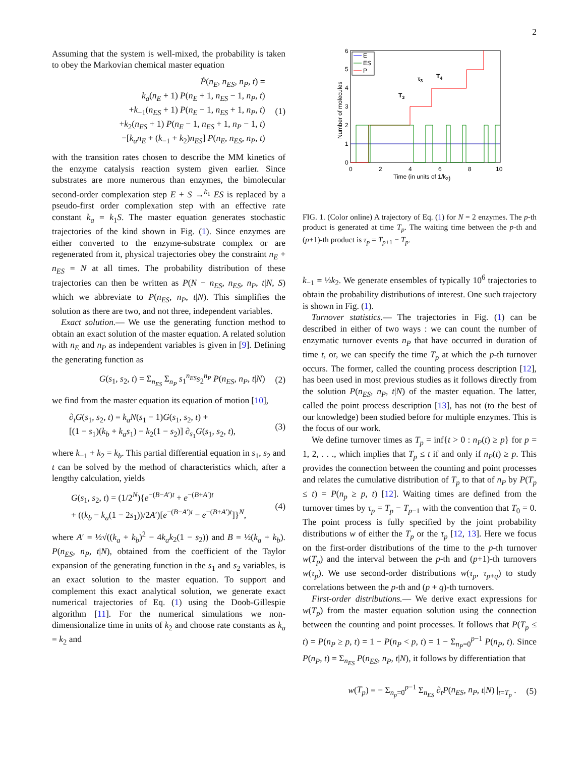2
Assuming that the system is well-mixed, the probability is taken to obey the Markovian chemical master equation
Ṗ(n<sub>E</sub>, n<sub>ES</sub>, n<sub>P</sub>, t) =
k<sub>a</sub>(n<sub>E</sub> + 1) P(n<sub>E</sub> + 1, n<sub>ES</sub> − 1, n<sub>P</sub>, t)
+k<sub>−1</sub>(n<sub>ES</sub> + 1) P(n<sub>E</sub> − 1, n<sub>ES</sub> + 1, n<sub>P</sub>, t)
+k<sub>2</sub>(n<sub>ES</sub> + 1) P(n<sub>E</sub> − 1, n<sub>ES</sub> + 1, n<sub>P</sub> − 1, t)
−[k<sub>a</sub>n<sub>E</sub> + (k<sub>−1</sub> + k<sub>2</sub>)n<sub>ES</sub>] P(n<sub>E</sub>, n<sub>ES</sub>, n<sub>P</sub>, t)
(1)
with the transition rates chosen to describe the MM kinetics of the enzyme catalysis reaction system given earlier. Since substrates are more numerous than enzymes, the bimolecular second-order complexation step E + S →<sup>k<sub>1</sub></sup> ES is replaced by a pseudo-first order complexation step with an effective rate constant k<sub>a</sub> = k<sub>1</sub>S. The master equation generates stochastic trajectories of the kind shown in Fig. (1). Since enzymes are either converted to the enzyme-substrate complex or are regenerated from it, physical trajectories obey the constraint n<sub>E</sub> + n<sub>ES</sub> = N at all times. The probability distribution of these trajectories can then be written as P(N − n<sub>ES</sub>, n<sub>ES</sub>, n<sub>P</sub>, t|N, S) which we abbreviate to P(n<sub>ES</sub>, n<sub>P</sub>, t|N). This simplifies the solution as there are two, and not three, independent variables.
Exact solution.— We use the generating function method to obtain an exact solution of the master equation. A related solution with n<sub>E</sub> and n<sub>P</sub> as independent variables is given in [9]. Defining the generating function as
G(s<sub>1</sub>, s<sub>2</sub>, t) = Σ<sub>n<sub>ES</sub></sub> Σ<sub>n<sub>P</sub></sub> s<sub>1</sub><sup>n<sub>ES</sub></sup>s<sub>2</sub><sup>n<sub>P</sub></sup> P(n<sub>ES</sub>, n<sub>P</sub>, t|N)
(2)
we find from the master equation its equation of motion [10],
∂<sub>t</sub>G(s<sub>1</sub>, s<sub>2</sub>, t) = k<sub>a</sub>N(s<sub>1</sub> − 1)G(s<sub>1</sub>, s<sub>2</sub>, t) +
[(1 − s<sub>1</sub>)(k<sub>b</sub> + k<sub>a</sub>s<sub>1</sub>) − k<sub>2</sub>(1 − s<sub>2</sub>)] ∂<sub>s<sub>1</sub></sub>G(s<sub>1</sub>, s<sub>2</sub>, t),
(3)
where k<sub>−1</sub> + k<sub>2</sub> = k<sub>b</sub>. This partial differential equation in s<sub>1</sub>, s<sub>2</sub> and t can be solved by the method of characteristics which, after a lengthy calculation, yields
G(s<sub>1</sub>, s<sub>2</sub>, t) = (1/2<sup>N</sup>){e<sup>−(B−A′)t</sup> + e<sup>−(B+A′)t</sup>
+ ((k<sub>b</sub> − k<sub>a</sub>(1 − 2s<sub>1</sub>))/2A′)[e<sup>−(B−A′)t</sup> − e<sup>−(B+A′)t</sup>]}<sup>N</sup>,
(4)
where A′ = ½√((k<sub>a</sub> + k<sub>b</sub>)<sup>2</sup> − 4k<sub>a</sub>k<sub>2</sub>(1 − s<sub>2</sub>)) and B = ½(k<sub>a</sub> + k<sub>b</sub>). P(n<sub>ES</sub>, n<sub>P</sub>, t|N), obtained from the coefficient of the Taylor expansion of the generating function in the s<sub>1</sub> and s<sub>2</sub> variables, is an exact solution to the master equation. To support and complement this exact analytical solution, we generate exact numerical trajectories of Eq. (1) using the Doob-Gillespie algorithm [11]. For the numerical simulations we non-dimensionalize time in units of k<sub>2</sub> and choose rate constants as k<sub>a</sub> = k<sub>2</sub> and
0
1
2
3
4
5
6
0
2
4
6
8
10
Time (in units of 1/k2)
Number of molecules
E
ES
P
T3
τ3
T4
FIG. 1. (Color online) A trajectory of Eq. (1) for N = 2 enzymes. The p-th product is generated at time T<sub>p</sub>. The waiting time between the p-th and (p+1)-th product is τ<sub>p</sub> = T<sub>p+1</sub> − T<sub>p</sub>.
k<sub>−1</sub> = ½k<sub>2</sub>. We generate ensembles of typically 10<sup>6</sup> trajectories to obtain the probability distributions of interest. One such trajectory is shown in Fig. (1).
Turnover statistics.— The trajectories in Fig. (1) can be described in either of two ways : we can count the number of enzymatic turnover events n<sub>P</sub> that have occurred in duration of time t, or, we can specify the time T<sub>p</sub> at which the p-th turnover occurs. The former, called the counting process description [12], has been used in most previous studies as it follows directly from the solution P(n<sub>ES</sub>, n<sub>P</sub>, t|N) of the master equation. The latter, called the point process description [13], has not (to the best of our knowledge) been studied before for multiple enzymes. This is the focus of our work.
We define turnover times as T<sub>p</sub> = inf{t > 0 : n<sub>P</sub>(t) ≥ p} for p = 1, 2, . . ., which implies that T<sub>p</sub> ≤ t if and only if n<sub>P</sub>(t) ≥ p. This provides the connection between the counting and point processes and relates the cumulative distribution of T<sub>p</sub> to that of n<sub>P</sub> by P(T<sub>p</sub> ≤ t) = P(n<sub>p</sub> ≥ p, t) [12]. Waiting times are defined from the turnover times by τ<sub>p</sub> = T<sub>p</sub> − T<sub>p−1</sub> with the convention that T<sub>0</sub> = 0. The point process is fully specified by the joint probability distributions w of either the T<sub>p</sub> or the τ<sub>p</sub> [12, 13]. Here we focus on the first-order distributions of the time to the p-th turnover w(T<sub>p</sub>) and the interval between the p-th and (p+1)-th turnovers w(τ<sub>p</sub>). We use second-order distributions w(τ<sub>p</sub>, τ<sub>p+q</sub>) to study correlations between the p-th and (p + q)-th turnovers.
First-order distributions.— We derive exact expressions for w(T<sub>p</sub>) from the master equation solution using the connection between the counting and point processes. It follows that P(T<sub>p</sub> ≤ t) = P(n<sub>P</sub> ≥ p, t) = 1 − P(n<sub>P</sub> < p, t) = 1 − Σ<sub>n<sub>P</sub>=0</sub><sup>p−1</sup> P(n<sub>P</sub>, t). Since P(n<sub>P</sub>, t) = Σ<sub>n<sub>ES</sub></sub> P(n<sub>ES</sub>, n<sub>P</sub>, t|N), it follows by differentiation that
w(T<sub>p</sub>) = − Σ<sub>n<sub>p</sub>=0</sub><sup>p−1</sup> Σ<sub>n<sub>ES</sub></sub> ∂<sub>t</sub>P(n<sub>ES</sub>, n<sub>P</sub>, t|N) |<sub>t=T<sub>p</sub></sub> .
(5)